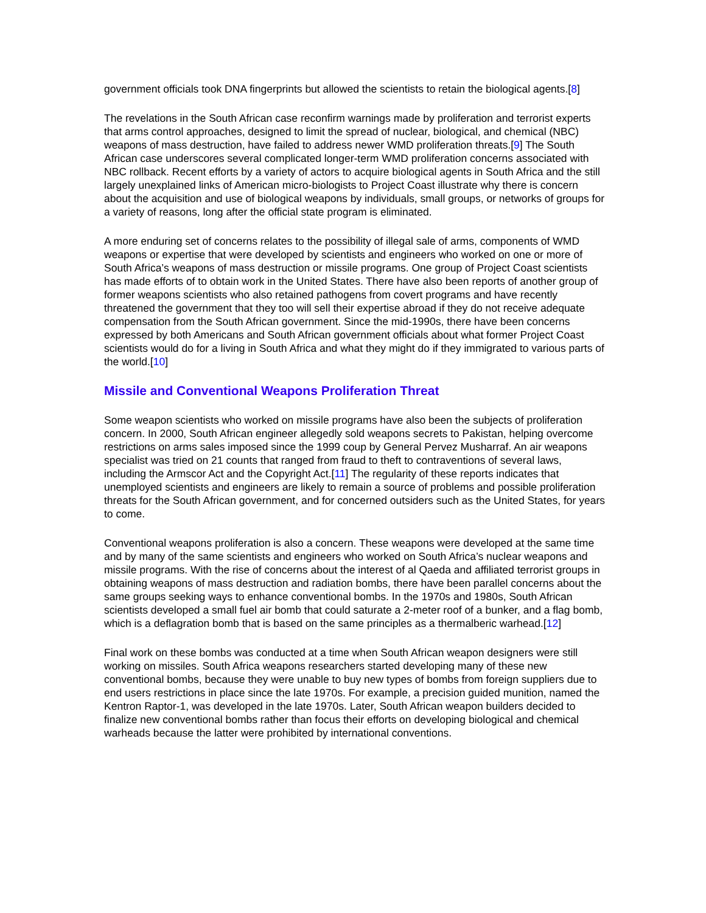government officials took DNA fingerprints but allowed the scientists to retain the biological agents.[8]
The revelations in the South African case reconfirm warnings made by proliferation and terrorist experts that arms control approaches, designed to limit the spread of nuclear, biological, and chemical (NBC) weapons of mass destruction, have failed to address newer WMD proliferation threats.[9] The South African case underscores several complicated longer-term WMD proliferation concerns associated with NBC rollback. Recent efforts by a variety of actors to acquire biological agents in South Africa and the still largely unexplained links of American micro-biologists to Project Coast illustrate why there is concern about the acquisition and use of biological weapons by individuals, small groups, or networks of groups for a variety of reasons, long after the official state program is eliminated.
A more enduring set of concerns relates to the possibility of illegal sale of arms, components of WMD weapons or expertise that were developed by scientists and engineers who worked on one or more of South Africa’s weapons of mass destruction or missile programs. One group of Project Coast scientists has made efforts of to obtain work in the United States. There have also been reports of another group of former weapons scientists who also retained pathogens from covert programs and have recently threatened the government that they too will sell their expertise abroad if they do not receive adequate compensation from the South African government. Since the mid-1990s, there have been concerns expressed by both Americans and South African government officials about what former Project Coast scientists would do for a living in South Africa and what they might do if they immigrated to various parts of the world.[10]
Missile and Conventional Weapons Proliferation Threat
Some weapon scientists who worked on missile programs have also been the subjects of proliferation concern. In 2000, South African engineer allegedly sold weapons secrets to Pakistan, helping overcome restrictions on arms sales imposed since the 1999 coup by General Pervez Musharraf. An air weapons specialist was tried on 21 counts that ranged from fraud to theft to contraventions of several laws, including the Armscor Act and the Copyright Act.[11] The regularity of these reports indicates that unemployed scientists and engineers are likely to remain a source of problems and possible proliferation threats for the South African government, and for concerned outsiders such as the United States, for years to come.
Conventional weapons proliferation is also a concern. These weapons were developed at the same time and by many of the same scientists and engineers who worked on South Africa’s nuclear weapons and missile programs. With the rise of concerns about the interest of al Qaeda and affiliated terrorist groups in obtaining weapons of mass destruction and radiation bombs, there have been parallel concerns about the same groups seeking ways to enhance conventional bombs. In the 1970s and 1980s, South African scientists developed a small fuel air bomb that could saturate a 2-meter roof of a bunker, and a flag bomb, which is a deflagration bomb that is based on the same principles as a thermalberic warhead.[12]
Final work on these bombs was conducted at a time when South African weapon designers were still working on missiles. South Africa weapons researchers started developing many of these new conventional bombs, because they were unable to buy new types of bombs from foreign suppliers due to end users restrictions in place since the late 1970s. For example, a precision guided munition, named the Kentron Raptor-1, was developed in the late 1970s. Later, South African weapon builders decided to finalize new conventional bombs rather than focus their efforts on developing biological and chemical warheads because the latter were prohibited by international conventions.